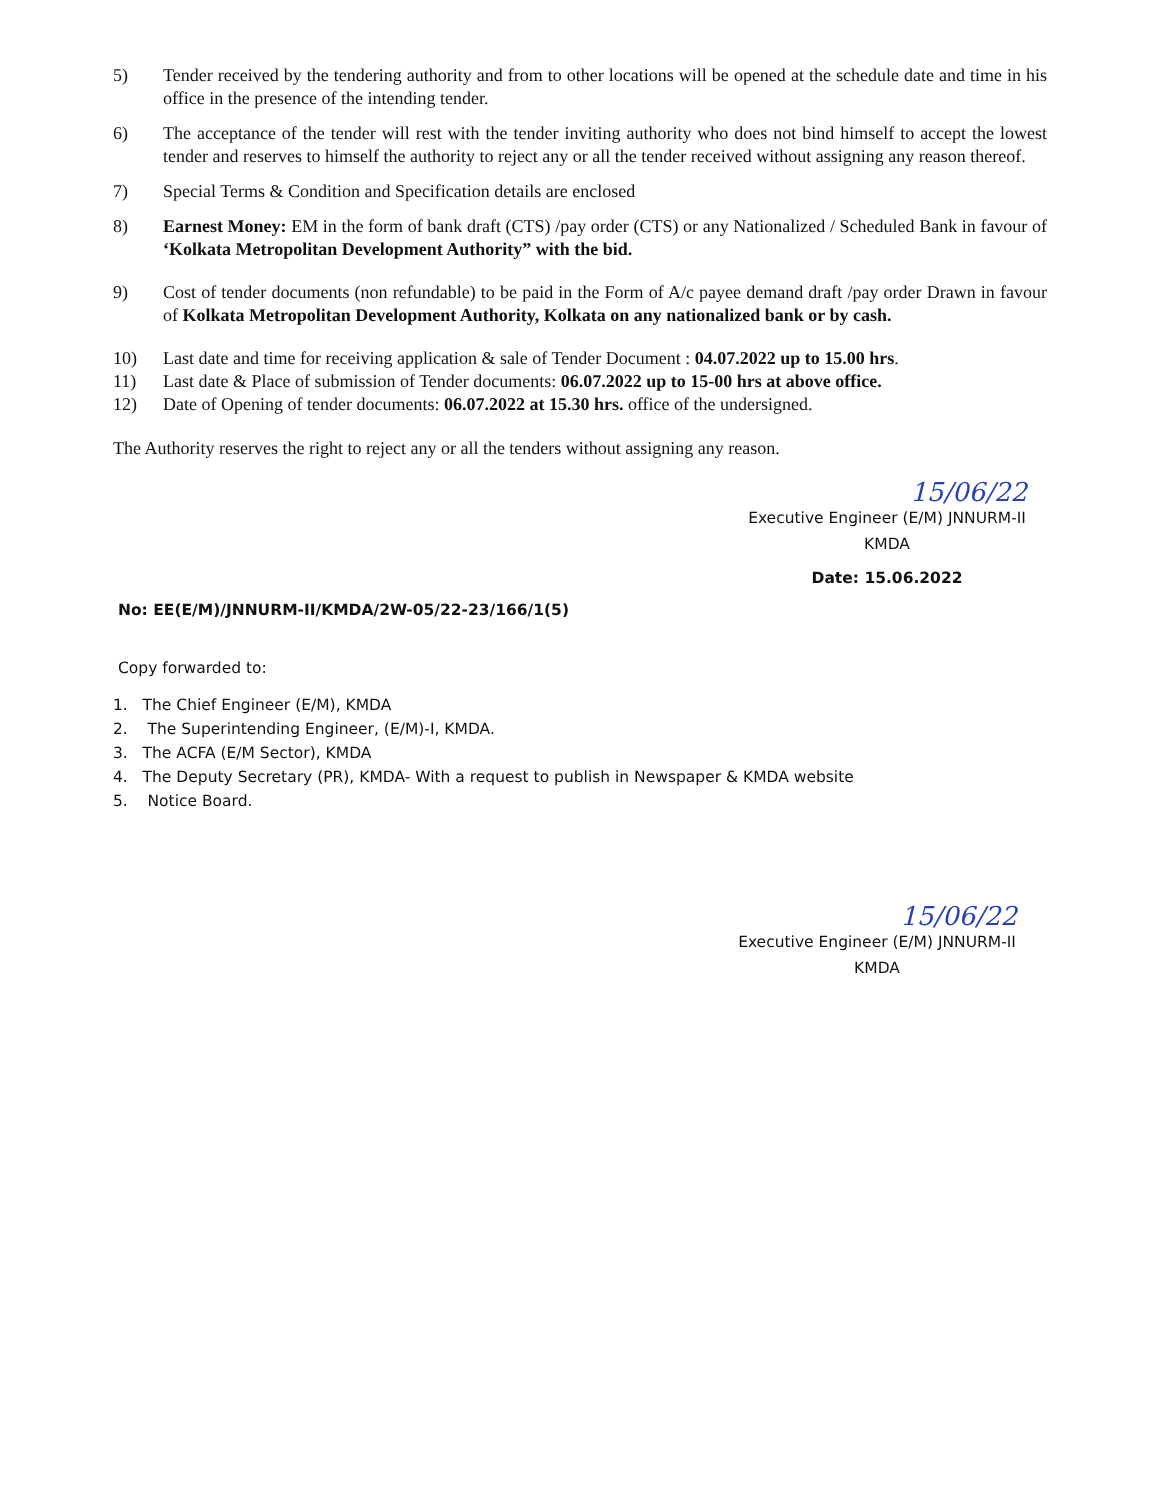5) Tender received by the tendering authority and from to other locations will be opened at the schedule date and time in his office in the presence of the intending tender.
6) The acceptance of the tender will rest with the tender inviting authority who does not bind himself to accept the lowest tender and reserves to himself the authority to reject any or all the tender received without assigning any reason thereof.
7) Special Terms & Condition and Specification details are enclosed
8) Earnest Money: EM in the form of bank draft (CTS) /pay order (CTS) or any Nationalized / Scheduled Bank in favour of ‘Kolkata Metropolitan Development Authority” with the bid.
9) Cost of tender documents (non refundable) to be paid in the Form of A/c payee demand draft /pay order Drawn in favour of Kolkata Metropolitan Development Authority, Kolkata on any nationalized bank or by cash.
10) Last date and time for receiving application & sale of Tender Document : 04.07.2022 up to 15.00 hrs.
11) Last date & Place of submission of Tender documents: 06.07.2022 up to 15-00 hrs at above office.
12) Date of Opening of tender documents: 06.07.2022 at 15.30 hrs. office of the undersigned.
The Authority reserves the right to reject any or all the tenders without assigning any reason.
15/06/22
Executive Engineer (E/M) JNNURM-II
KMDA
Date: 15.06.2022
No: EE(E/M)/JNNURM-II/KMDA/2W-05/22-23/166/1(5)
Copy forwarded to:
1. The Chief Engineer (E/M), KMDA
2. The Superintending Engineer, (E/M)-I, KMDA.
3. The ACFA (E/M Sector), KMDA
4. The Deputy Secretary (PR), KMDA- With a request to publish in Newspaper & KMDA website
5. Notice Board.
15/06/22
Executive Engineer (E/M) JNNURM-II
KMDA